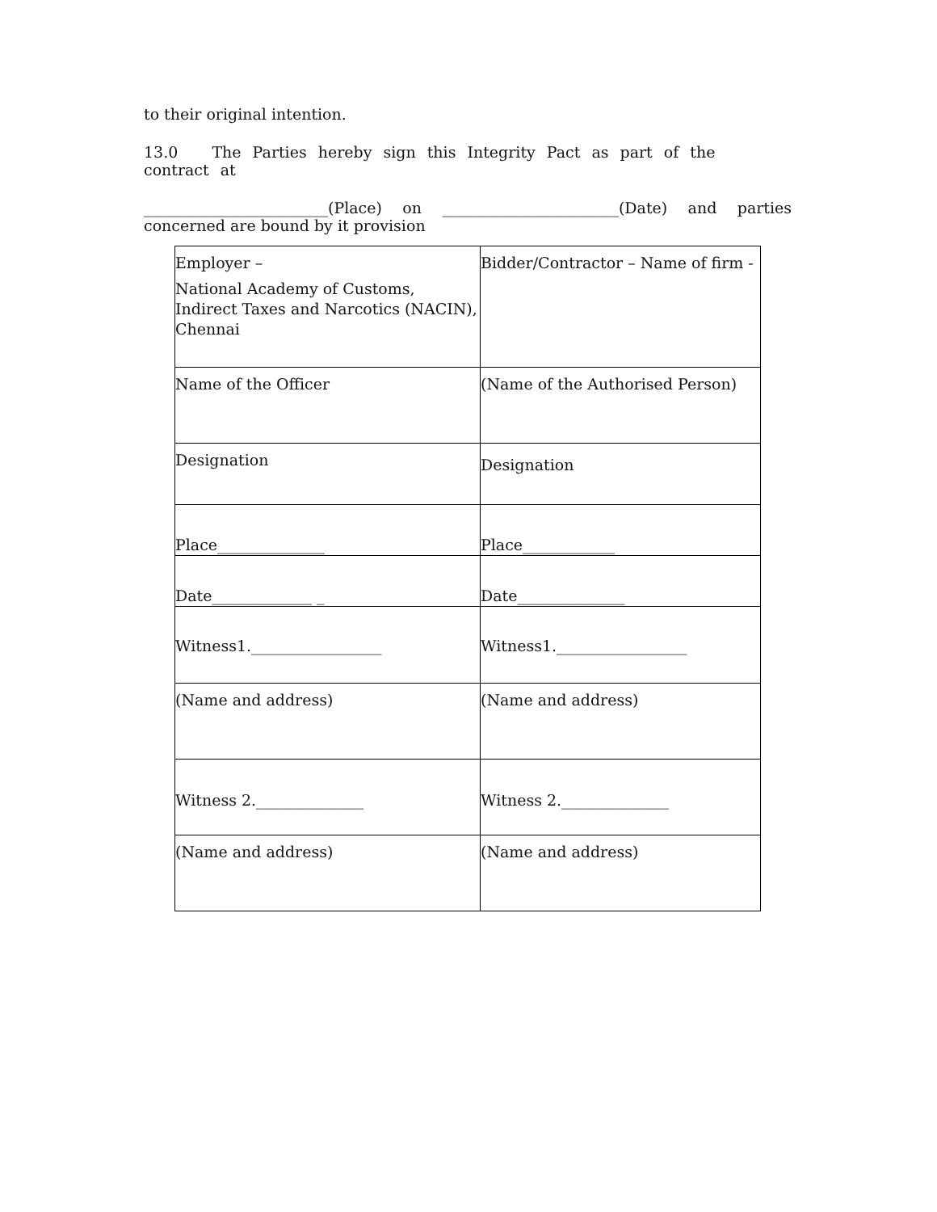to their original intention.
13.0 The Parties hereby sign this Integrity Pact as part of the contract at
________________________(Place) on _______________________(Date) and parties
concerned are bound by it provision
| Employer – National Academy of Customs, Indirect Taxes and Narcotics (NACIN), Chennai | Bidder/Contractor – Name of firm - |
| Name of the Officer | (Name of the Authorised Person) |
| Designation | Designation |
| Place______________ | Place____________ |
| Date_____________ _ | Date______________ |
| Witness1._________________ | Witness1._________________ |
| (Name and address) | (Name and address) |
| Witness 2.______________ | Witness 2.______________ |
| (Name and address) | (Name and address) |